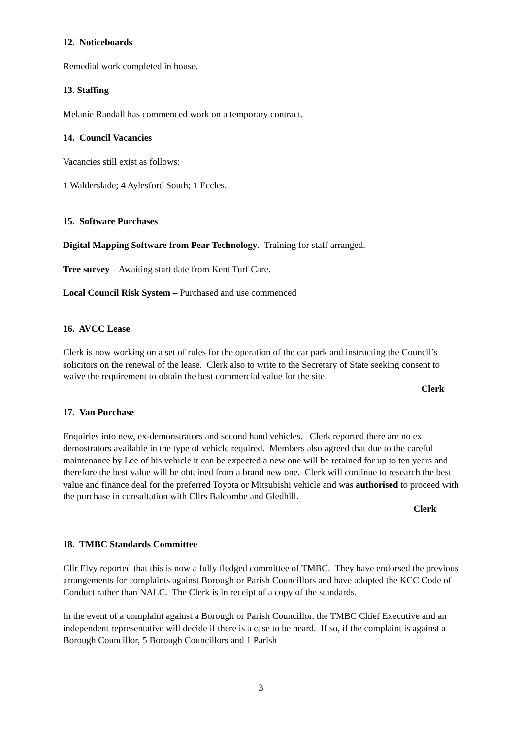12. Noticeboards
Remedial work completed in house.
13. Staffing
Melanie Randall has commenced work on a temporary contract.
14. Council Vacancies
Vacancies still exist as follows:
1 Walderslade; 4 Aylesford South; 1 Eccles.
15. Software Purchases
Digital Mapping Software from Pear Technology. Training for staff arranged.
Tree survey – Awaiting start date from Kent Turf Care.
Local Council Risk System – Purchased and use commenced
16. AVCC Lease
Clerk is now working on a set of rules for the operation of the car park and instructing the Council’s solicitors on the renewal of the lease. Clerk also to write to the Secretary of State seeking consent to waive the requirement to obtain the best commercial value for the site.
Clerk
17. Van Purchase
Enquiries into new, ex-demonstrators and second hand vehicles. Clerk reported there are no ex demostrators available in the type of vehicle required. Members also agreed that due to the careful maintenance by Lee of his vehicle it can be expected a new one will be retained for up to ten years and therefore the best value will be obtained from a brand new one. Clerk will continue to research the best value and finance deal for the preferred Toyota or Mitsubishi vehicle and was authorised to proceed with the purchase in consultation with Cllrs Balcombe and Gledhill.
Clerk
18. TMBC Standards Committee
Cllr Elvy reported that this is now a fully fledged committee of TMBC. They have endorsed the previous arrangements for complaints against Borough or Parish Councillors and have adopted the KCC Code of Conduct rather than NALC. The Clerk is in receipt of a copy of the standards.
In the event of a complaint against a Borough or Parish Councillor, the TMBC Chief Executive and an independent representative will decide if there is a case to be heard. If so, if the complaint is against a Borough Councillor, 5 Borough Councillors and 1 Parish
3